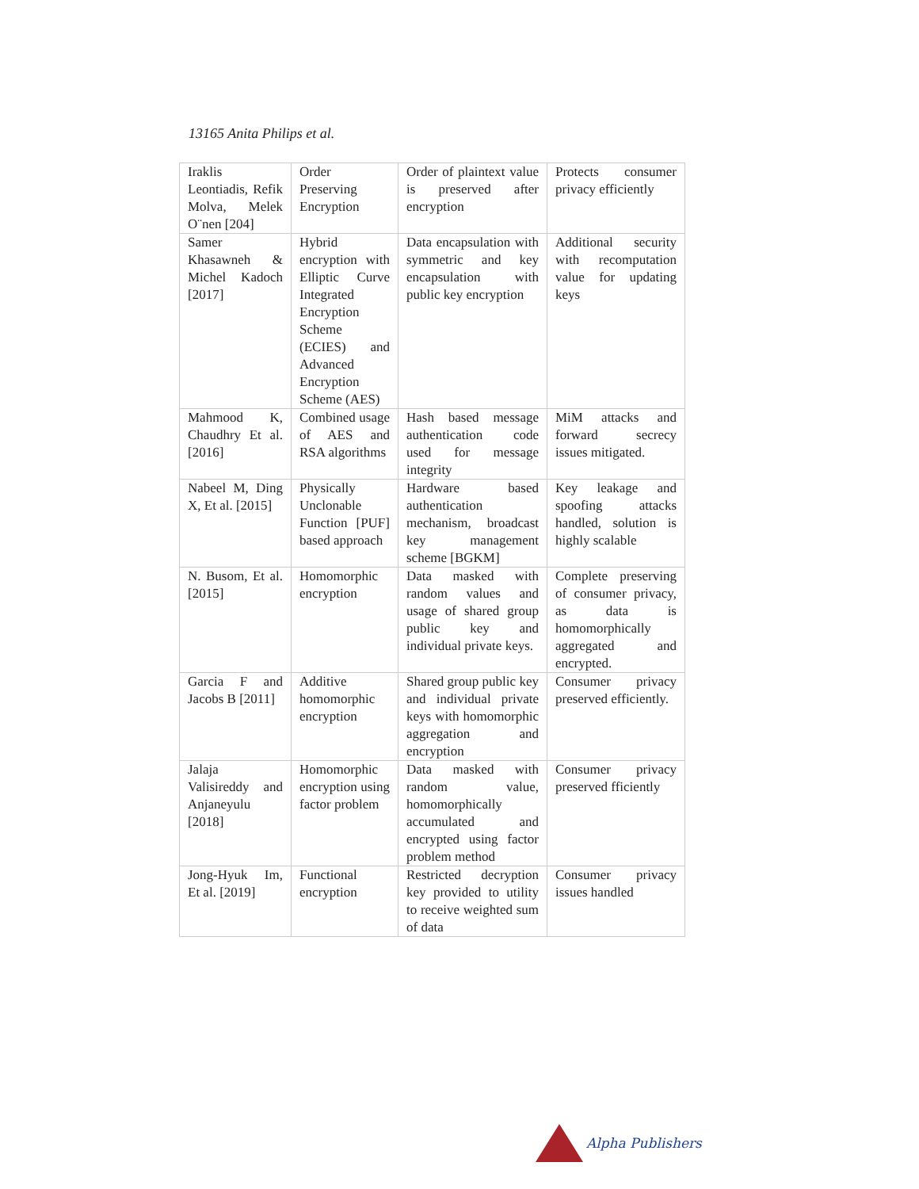13165 Anita Philips et al.
| Iraklis Leontiadis, Refik Molva, Melek O¨nen [204] | Order Preserving Encryption | Order of plaintext value is preserved after encryption | Protects consumer privacy efficiently |
| Samer Khasawneh & Michel Kadoch [2017] | Hybrid encryption with Elliptic Curve Integrated Encryption Scheme (ECIES) and Advanced Encryption Scheme (AES) | Data encapsulation with symmetric and key encapsulation with public key encryption | Additional security with recomputation value for updating keys |
| Mahmood K, Chaudhry Et al. [2016] | Combined usage of AES and RSA algorithms | Hash based message authentication code used for message integrity | MiM attacks and forward secrecy issues mitigated. |
| Nabeel M, Ding X, Et al. [2015] | Physically Unclonable Function [PUF] based approach | Hardware based authentication mechanism, broadcast key management scheme [BGKM] | Key leakage and spoofing attacks handled, solution is highly scalable |
| N. Busom, Et al. [2015] | Homomorphic encryption | Data masked with random values and usage of shared group public key and individual private keys. | Complete preserving of consumer privacy, as data is homomorphically aggregated and encrypted. |
| Garcia F and Jacobs B [2011] | Additive homomorphic encryption | Shared group public key and individual private keys with homomorphic aggregation and encryption | Consumer privacy preserved efficiently. |
| Jalaja Valisireddy and Anjaneyulu [2018] | Homomorphic encryption using factor problem | Data masked with random value, homomorphically accumulated and encrypted using factor problem method | Consumer privacy preserved fficiently |
| Jong-Hyuk Im, Et al. [2019] | Functional encryption | Restricted decryption key provided to utility to receive weighted sum of data | Consumer privacy issues handled |
Alpha Publishers